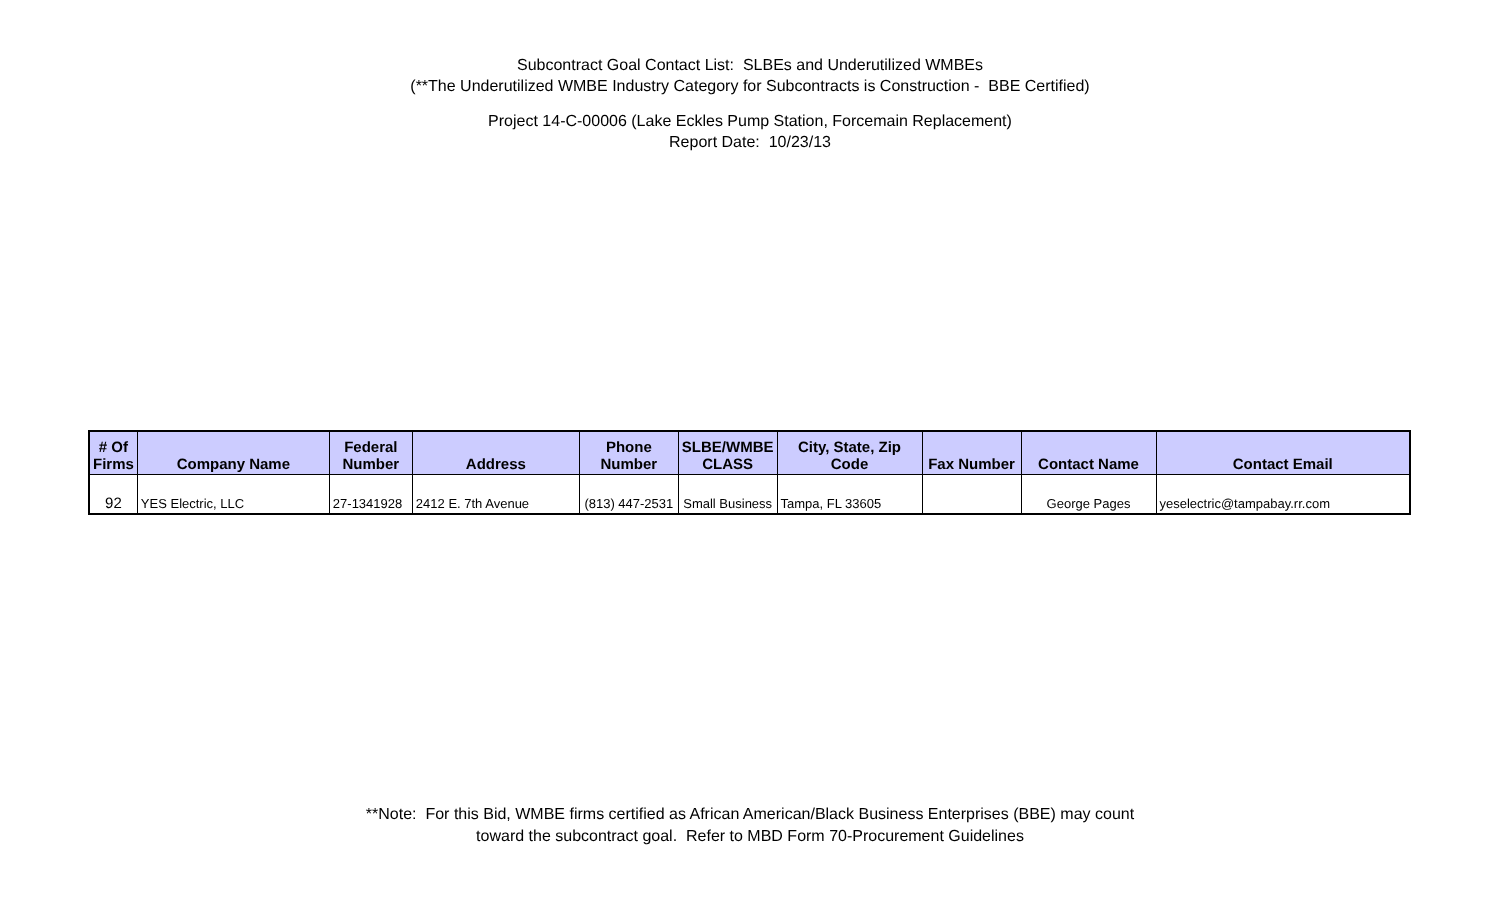Subcontract Goal Contact List: SLBEs and Underutilized WMBEs
(**The Underutilized WMBE Industry Category for Subcontracts is Construction - BBE Certified)
Project 14-C-00006 (Lake Eckles Pump Station, Forcemain Replacement)
Report Date: 10/23/13
| # Of Firms | Company Name | Federal Number | Address | Phone Number | SLBE/WMBE CLASS | City, State, Zip Code | Fax Number | Contact Name | Contact Email |
| --- | --- | --- | --- | --- | --- | --- | --- | --- | --- |
| 92 | YES Electric, LLC | 27-1341928 | 2412 E. 7th Avenue | (813) 447-2531 | Small Business | Tampa, FL 33605 | | George Pages | yeselectric@tampabay.rr.com |
**Note: For this Bid, WMBE firms certified as African American/Black Business Enterprises (BBE) may count
toward the subcontract goal. Refer to MBD Form 70-Procurement Guidelines